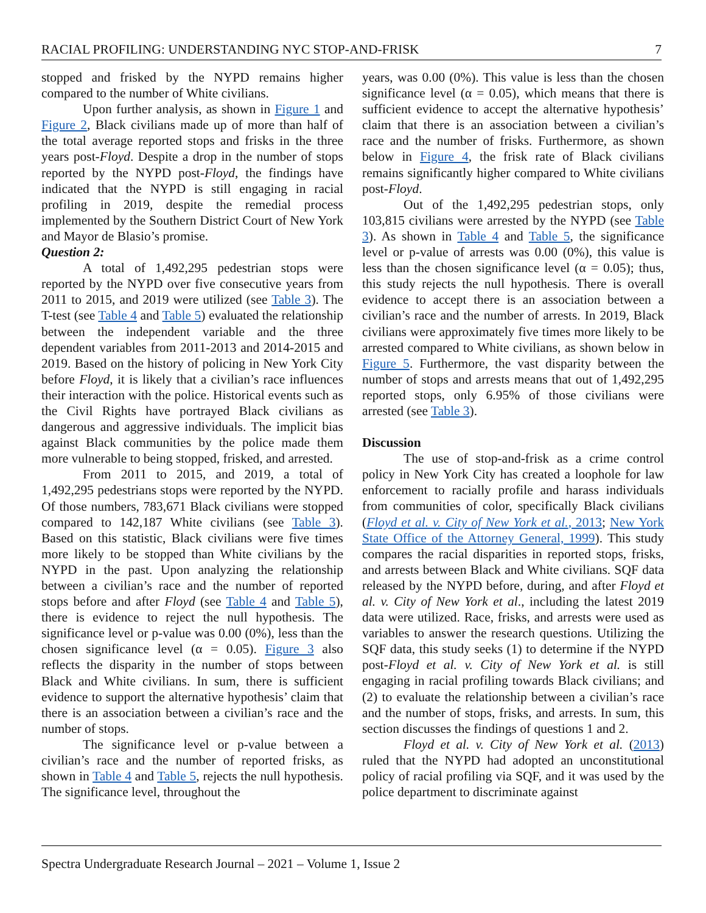RACIAL PROFILING: UNDERSTANDING NYC STOP-AND-FRISK 7
stopped and frisked by the NYPD remains higher compared to the number of White civilians.
Upon further analysis, as shown in Figure 1 and Figure 2, Black civilians made up of more than half of the total average reported stops and frisks in the three years post-Floyd. Despite a drop in the number of stops reported by the NYPD post-Floyd, the findings have indicated that the NYPD is still engaging in racial profiling in 2019, despite the remedial process implemented by the Southern District Court of New York and Mayor de Blasio’s promise.
Question 2:
A total of 1,492,295 pedestrian stops were reported by the NYPD over five consecutive years from 2011 to 2015, and 2019 were utilized (see Table 3). The T-test (see Table 4 and Table 5) evaluated the relationship between the independent variable and the three dependent variables from 2011-2013 and 2014-2015 and 2019. Based on the history of policing in New York City before Floyd, it is likely that a civilian’s race influences their interaction with the police. Historical events such as the Civil Rights have portrayed Black civilians as dangerous and aggressive individuals. The implicit bias against Black communities by the police made them more vulnerable to being stopped, frisked, and arrested.
From 2011 to 2015, and 2019, a total of 1,492,295 pedestrians stops were reported by the NYPD. Of those numbers, 783,671 Black civilians were stopped compared to 142,187 White civilians (see Table 3). Based on this statistic, Black civilians were five times more likely to be stopped than White civilians by the NYPD in the past. Upon analyzing the relationship between a civilian’s race and the number of reported stops before and after Floyd (see Table 4 and Table 5), there is evidence to reject the null hypothesis. The significance level or p-value was 0.00 (0%), less than the chosen significance level (α = 0.05). Figure 3 also reflects the disparity in the number of stops between Black and White civilians. In sum, there is sufficient evidence to support the alternative hypothesis’ claim that there is an association between a civilian’s race and the number of stops.
The significance level or p-value between a civilian’s race and the number of reported frisks, as shown in Table 4 and Table 5, rejects the null hypothesis. The significance level, throughout the
years, was 0.00 (0%). This value is less than the chosen significance level (α = 0.05), which means that there is sufficient evidence to accept the alternative hypothesis’ claim that there is an association between a civilian’s race and the number of frisks. Furthermore, as shown below in Figure 4, the frisk rate of Black civilians remains significantly higher compared to White civilians post-Floyd.
Out of the 1,492,295 pedestrian stops, only 103,815 civilians were arrested by the NYPD (see Table 3). As shown in Table 4 and Table 5, the significance level or p-value of arrests was 0.00 (0%), this value is less than the chosen significance level (α = 0.05); thus, this study rejects the null hypothesis. There is overall evidence to accept there is an association between a civilian’s race and the number of arrests. In 2019, Black civilians were approximately five times more likely to be arrested compared to White civilians, as shown below in Figure 5. Furthermore, the vast disparity between the number of stops and arrests means that out of 1,492,295 reported stops, only 6.95% of those civilians were arrested (see Table 3).
Discussion
The use of stop-and-frisk as a crime control policy in New York City has created a loophole for law enforcement to racially profile and harass individuals from communities of color, specifically Black civilians (Floyd et al. v. City of New York et al., 2013; New York State Office of the Attorney General, 1999). This study compares the racial disparities in reported stops, frisks, and arrests between Black and White civilians. SQF data released by the NYPD before, during, and after Floyd et al. v. City of New York et al., including the latest 2019 data were utilized. Race, frisks, and arrests were used as variables to answer the research questions. Utilizing the SQF data, this study seeks (1) to determine if the NYPD post-Floyd et al. v. City of New York et al. is still engaging in racial profiling towards Black civilians; and (2) to evaluate the relationship between a civilian’s race and the number of stops, frisks, and arrests. In sum, this section discusses the findings of questions 1 and 2.
Floyd et al. v. City of New York et al. (2013) ruled that the NYPD had adopted an unconstitutional policy of racial profiling via SQF, and it was used by the police department to discriminate against
Spectra Undergraduate Research Journal – 2021 – Volume 1, Issue 2